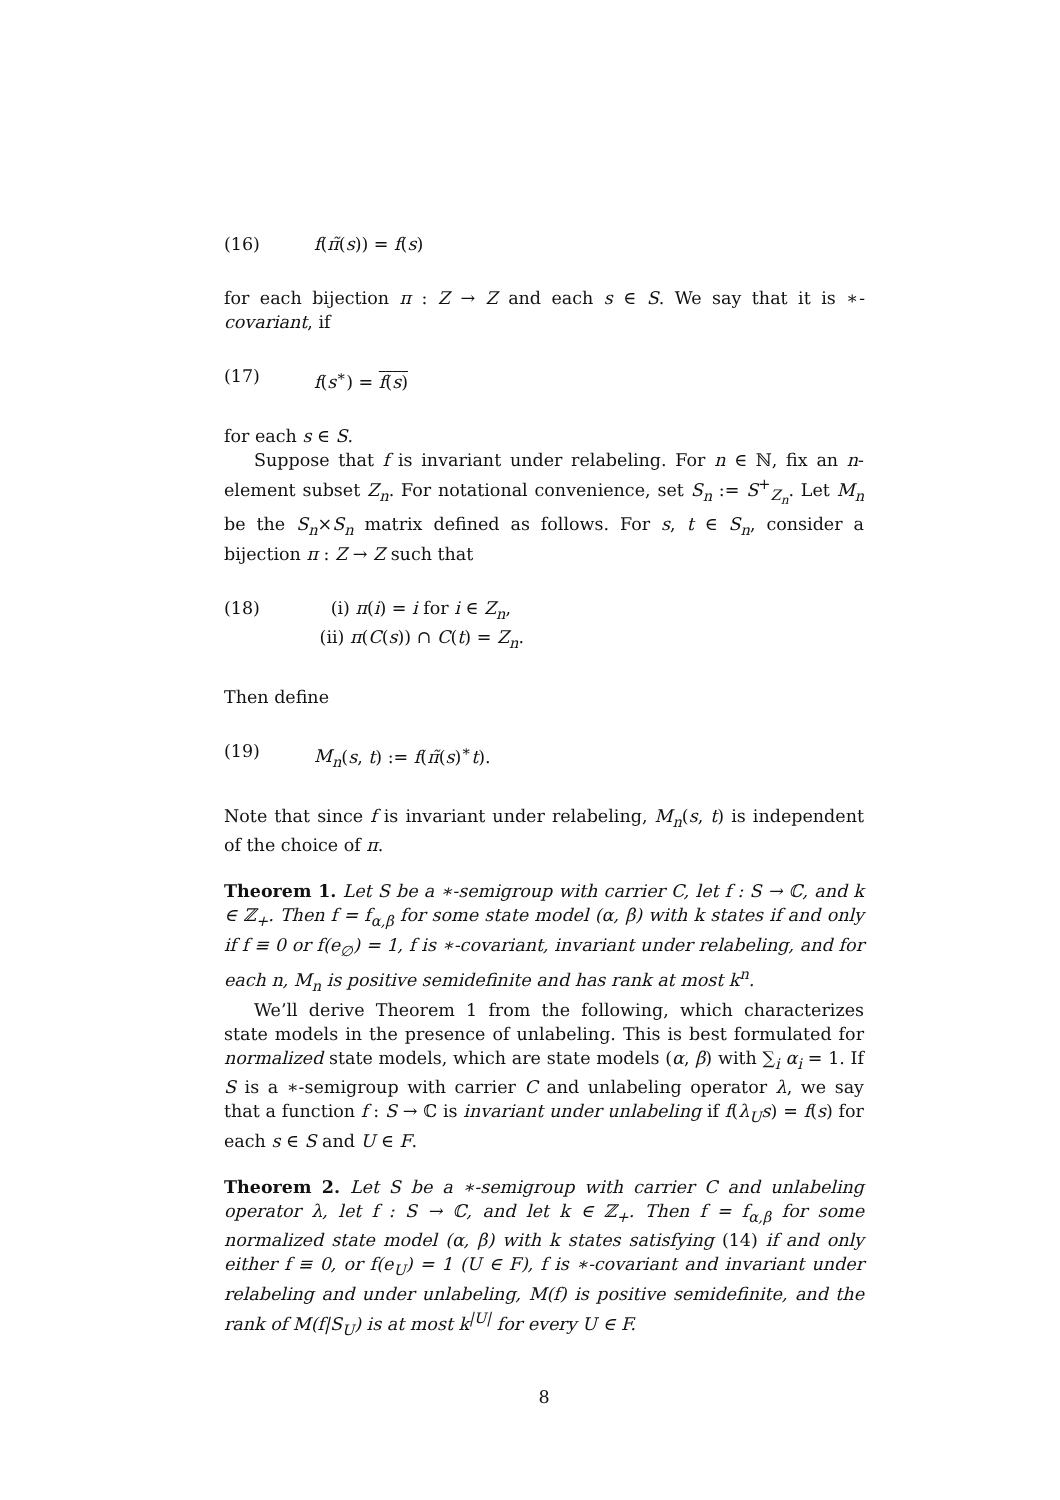(16) f(π̃(s)) = f(s)
for each bijection π : Z → Z and each s ∈ S. We say that it is ∗-covariant, if
(17) f(s<sup>∗</sup>) = f(s)
for each s ∈ S.
Suppose that f is invariant under relabeling. For n ∈ ℕ, fix an n-element subset Z<sub>n</sub>. For notational convenience, set S<sub>n</sub> := S<sup>+</sup><sub>Z<sub>n</sub></sub>. Let M<sub>n</sub> be the S<sub>n</sub>×S<sub>n</sub> matrix defined as follows. For s, t ∈ S<sub>n</sub>, consider a bijection π : Z → Z such that
(18) (i) π(i) = i for i ∈ Z<sub>n</sub>,
(ii) π(C(s)) ∩ C(t) = Z<sub>n</sub>.
Then define
(19) M<sub>n</sub>(s, t) := f(π̃(s)<sup>∗</sup>t).
Note that since f is invariant under relabeling, M<sub>n</sub>(s, t) is independent of the choice of π.
Theorem 1. Let S be a ∗-semigroup with carrier C, let f : S → ℂ, and k ∈ ℤ<sub>+</sub>. Then f = f<sub>α,β</sub> for some state model (α, β) with k states if and only if f ≡ 0 or f(e<sub>∅</sub>) = 1, f is ∗-covariant, invariant under relabeling, and for each n, M<sub>n</sub> is positive semidefinite and has rank at most k<sup>n</sup>.
We’ll derive Theorem 1 from the following, which characterizes state models in the presence of unlabeling. This is best formulated for normalized state models, which are state models (α, β) with ∑<sub>i</sub> α<sub>i</sub> = 1. If S is a ∗-semigroup with carrier C and unlabeling operator λ, we say that a function f : S → ℂ is invariant under unlabeling if f(λ<sub>U</sub>s) = f(s) for each s ∈ S and U ∈ F.
Theorem 2. Let S be a ∗-semigroup with carrier C and unlabeling operator λ, let f : S → ℂ, and let k ∈ ℤ<sub>+</sub>. Then f = f<sub>α,β</sub> for some normalized state model (α, β) with k states satisfying (14) if and only either f ≡ 0, or f(e<sub>U</sub>) = 1 (U ∈ F), f is ∗-covariant and invariant under relabeling and under unlabeling, M(f) is positive semidefinite, and the rank of M(f|S<sub>U</sub>) is at most k<sup>|U|</sup> for every U ∈ F.
8